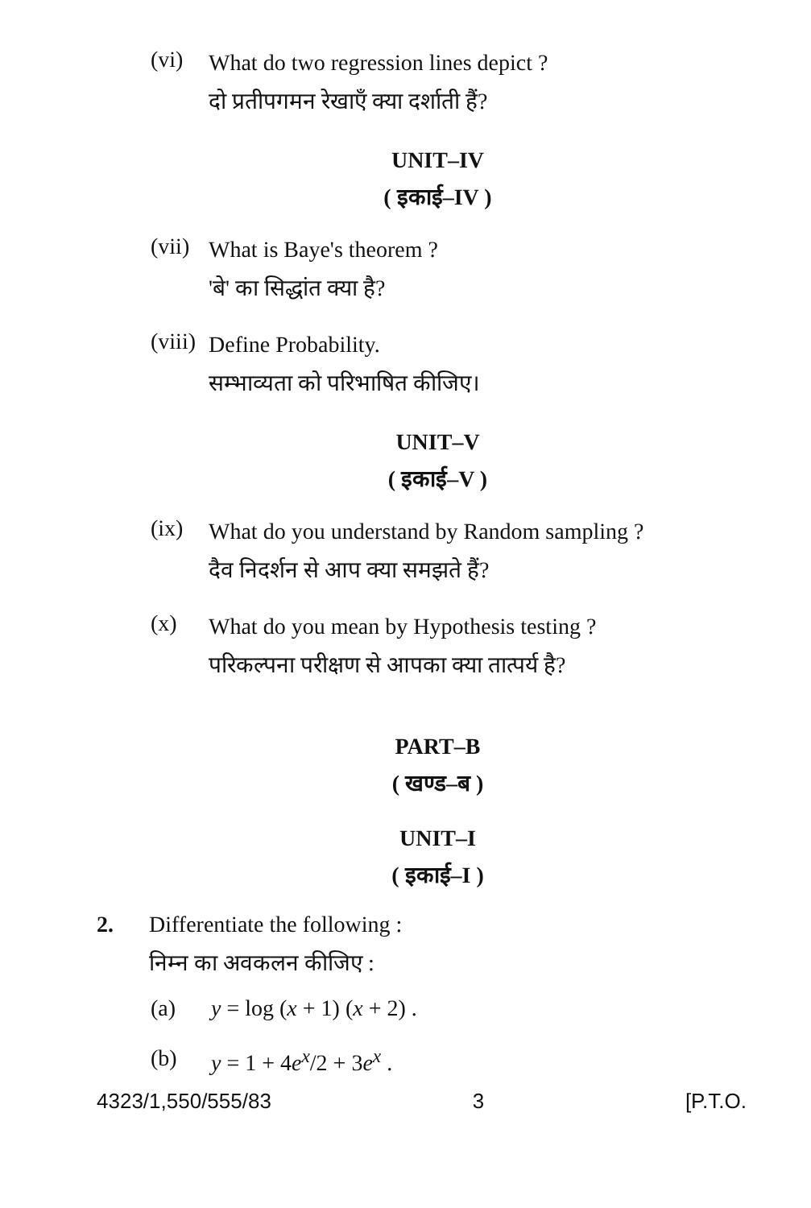(vi)
What do two regression lines depict ?
दो प्रतीपगमन रेखाएँ क्या दर्शाती हैं?
UNIT–IV
( इकाई–IV )
(vii)
What is Baye's theorem ?
'बे' का सिद्धांत क्या है?
(viii)
Define Probability.
सम्भाव्यता को परिभाषित कीजिए।
UNIT–V
( इकाई–V )
(ix)
What do you understand by Random sampling ?
दैव निदर्शन से आप क्या समझते हैं?
(x)
What do you mean by Hypothesis testing ?
परिकल्पना परीक्षण से आपका क्या तात्पर्य है?
PART–B
( खण्ड–ब )
UNIT–I
( इकाई–I )
2. Differentiate the following :
निम्न का अवकलन कीजिए :
(a) y = log (x + 1) (x + 2) .
(b) y = 1 + 4e<sup>x</sup>/2 + 3e<sup>x</sup> .
4323/1,550/555/83 3 [P.T.O.